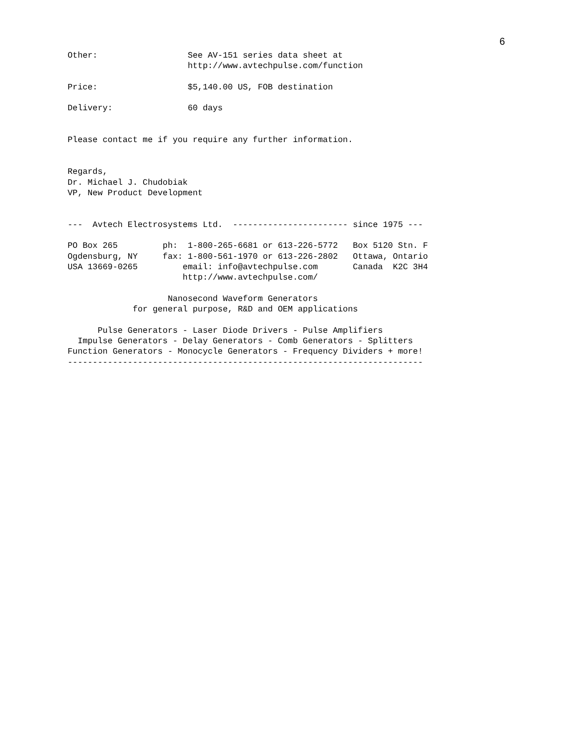6
Other:                  See AV-151 series data sheet at
                        http://www.avtechpulse.com/function

Price:                  $5,140.00 US, FOB destination

Delivery:               60 days


Please contact me if you require any further information.


Regards,
Dr. Michael J. Chudobiak
VP, New Product Development


---  Avtech Electrosystems Ltd.  ----------------------- since 1975 ---

PO Box 265         ph:  1-800-265-6681 or 613-226-5772   Box 5120 Stn. F
Ogdensburg, NY     fax: 1-800-561-1970 or 613-226-2802   Ottawa, Ontario
USA 13669-0265         email: info@avtechpulse.com       Canada  K2C 3H4
                       http://www.avtechpulse.com/

                    Nanosecond Waveform Generators
             for general purpose, R&D and OEM applications

      Pulse Generators - Laser Diode Drivers - Pulse Amplifiers
  Impulse Generators - Delay Generators - Comb Generators - Splitters
Function Generators - Monocycle Generators - Frequency Dividers + more!
-----------------------------------------------------------------------